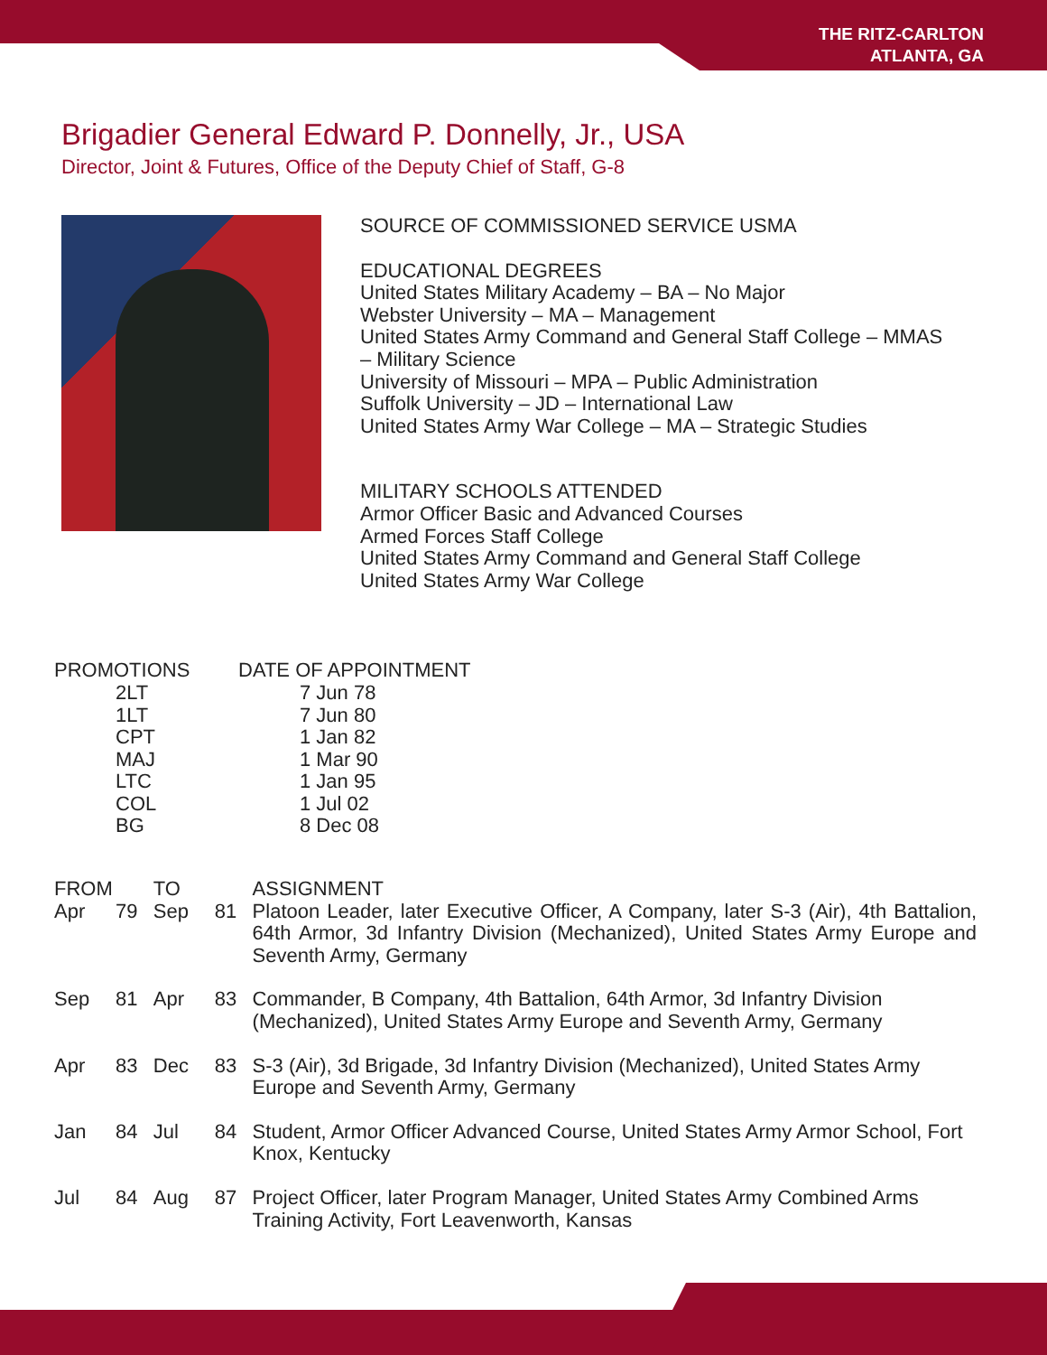THE RITZ-CARLTON
ATLANTA, GA
Brigadier General Edward P. Donnelly, Jr., USA
Director, Joint & Futures, Office of the Deputy Chief of Staff, G-8
SOURCE OF COMMISSIONED SERVICE USMA
EDUCATIONAL DEGREES
United States Military Academy – BA – No Major
Webster University – MA – Management
United States Army Command and General Staff College – MMAS
– Military Science
University of Missouri – MPA – Public Administration
Suffolk University – JD – International Law
United States Army War College – MA – Strategic Studies
MILITARY SCHOOLS ATTENDED
Armor Officer Basic and Advanced Courses
Armed Forces Staff College
United States Army Command and General Staff College
United States Army War College
| PROMOTIONS | DATE OF APPOINTMENT |
| 2LT | 7 Jun 78 |
| 1LT | 7 Jun 80 |
| CPT | 1 Jan 82 |
| MAJ | 1 Mar 90 |
| LTC | 1 Jan 95 |
| COL | 1 Jul 02 |
| BG | 8 Dec 08 |
| FROM | | TO | | ASSIGNMENT |
| Apr | 79 | Sep | 81 | Platoon Leader, later Executive Officer, A Company, later S-3 (Air), 4th Battalion, 64th Armor, 3d Infantry Division (Mechanized), United States Army Europe and Seventh Army, Germany |
| Sep | 81 | Apr | 83 | Commander, B Company, 4th Battalion, 64th Armor, 3d Infantry Division (Mechanized), United States Army Europe and Seventh Army, Germany |
| Apr | 83 | Dec | 83 | S-3 (Air), 3d Brigade, 3d Infantry Division (Mechanized), United States Army Europe and Seventh Army, Germany |
| Jan | 84 | Jul | 84 | Student, Armor Officer Advanced Course, United States Army Armor School, Fort Knox, Kentucky |
| Jul | 84 | Aug | 87 | Project Officer, later Program Manager, United States Army Combined Arms Training Activity, Fort Leavenworth, Kansas |